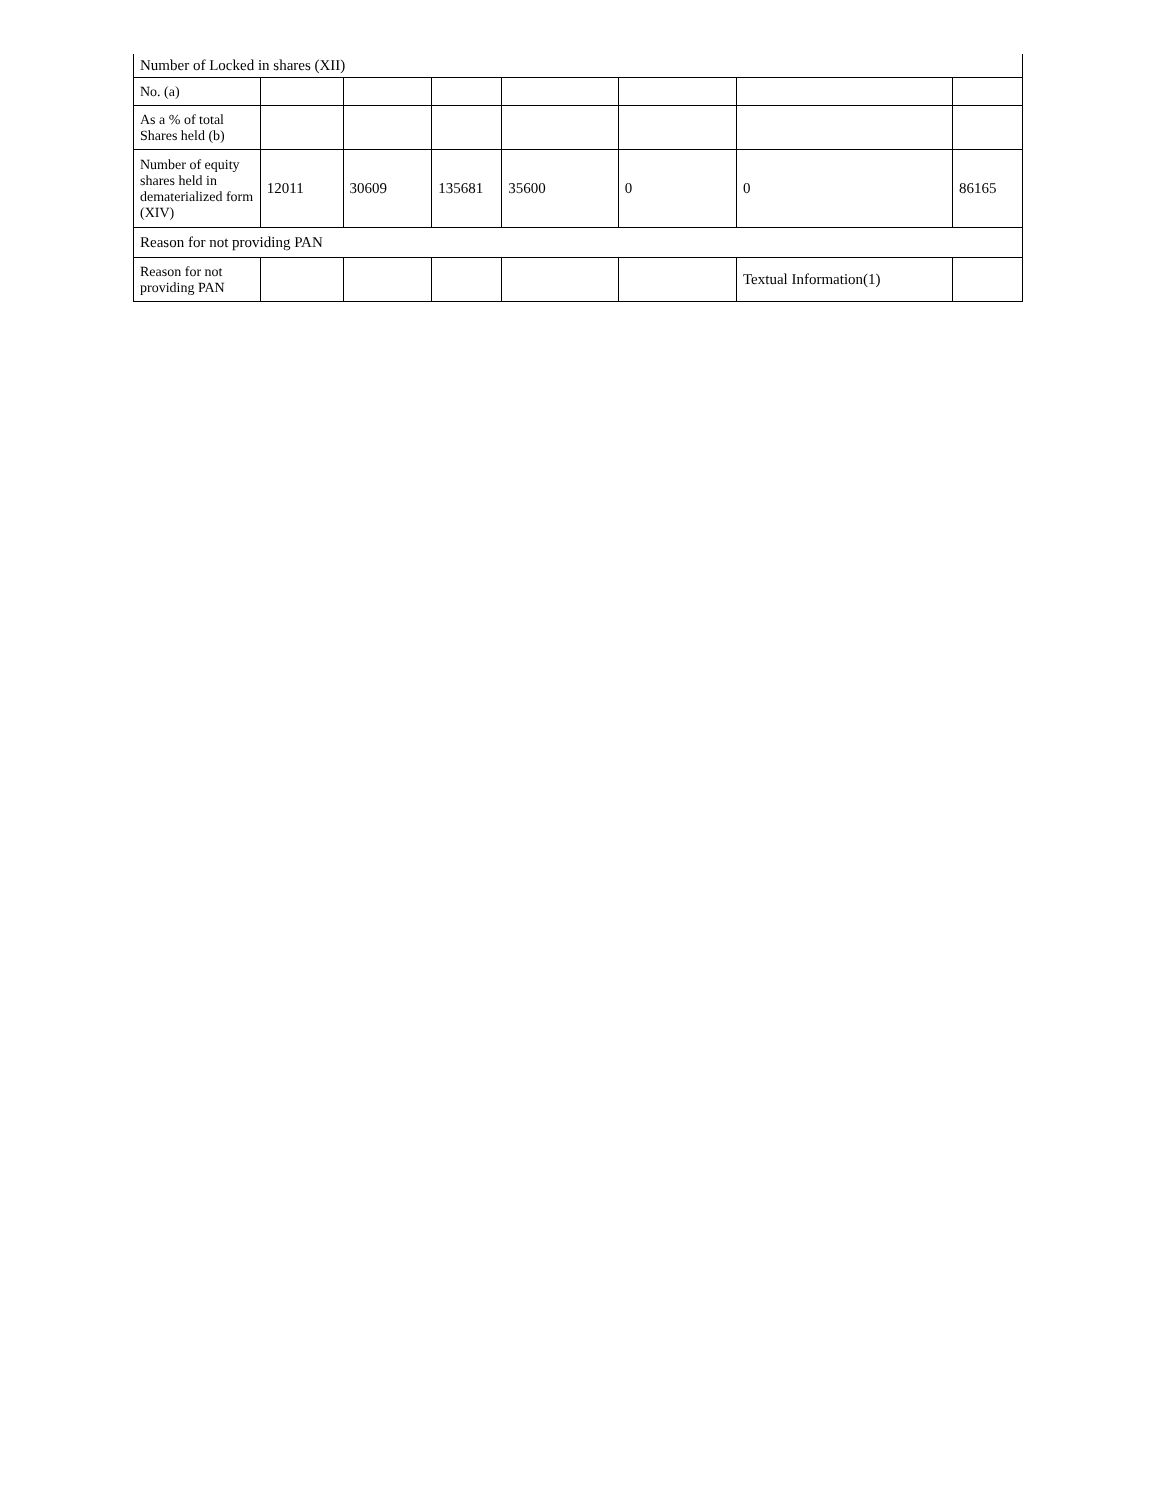| Number of Locked in shares (XII) | | | | | | | |
| No. (a) | | | | | | | |
| As a % of total Shares held (b) | | | | | | | |
| Number of equity shares held in dematerialized form (XIV) | 12011 | 30609 | 135681 | 35600 | 0 | 0 | 86165 |
| Reason for not providing PAN | | | | | | | |
| Reason for not providing PAN | | | | | | Textual Information(1) | |